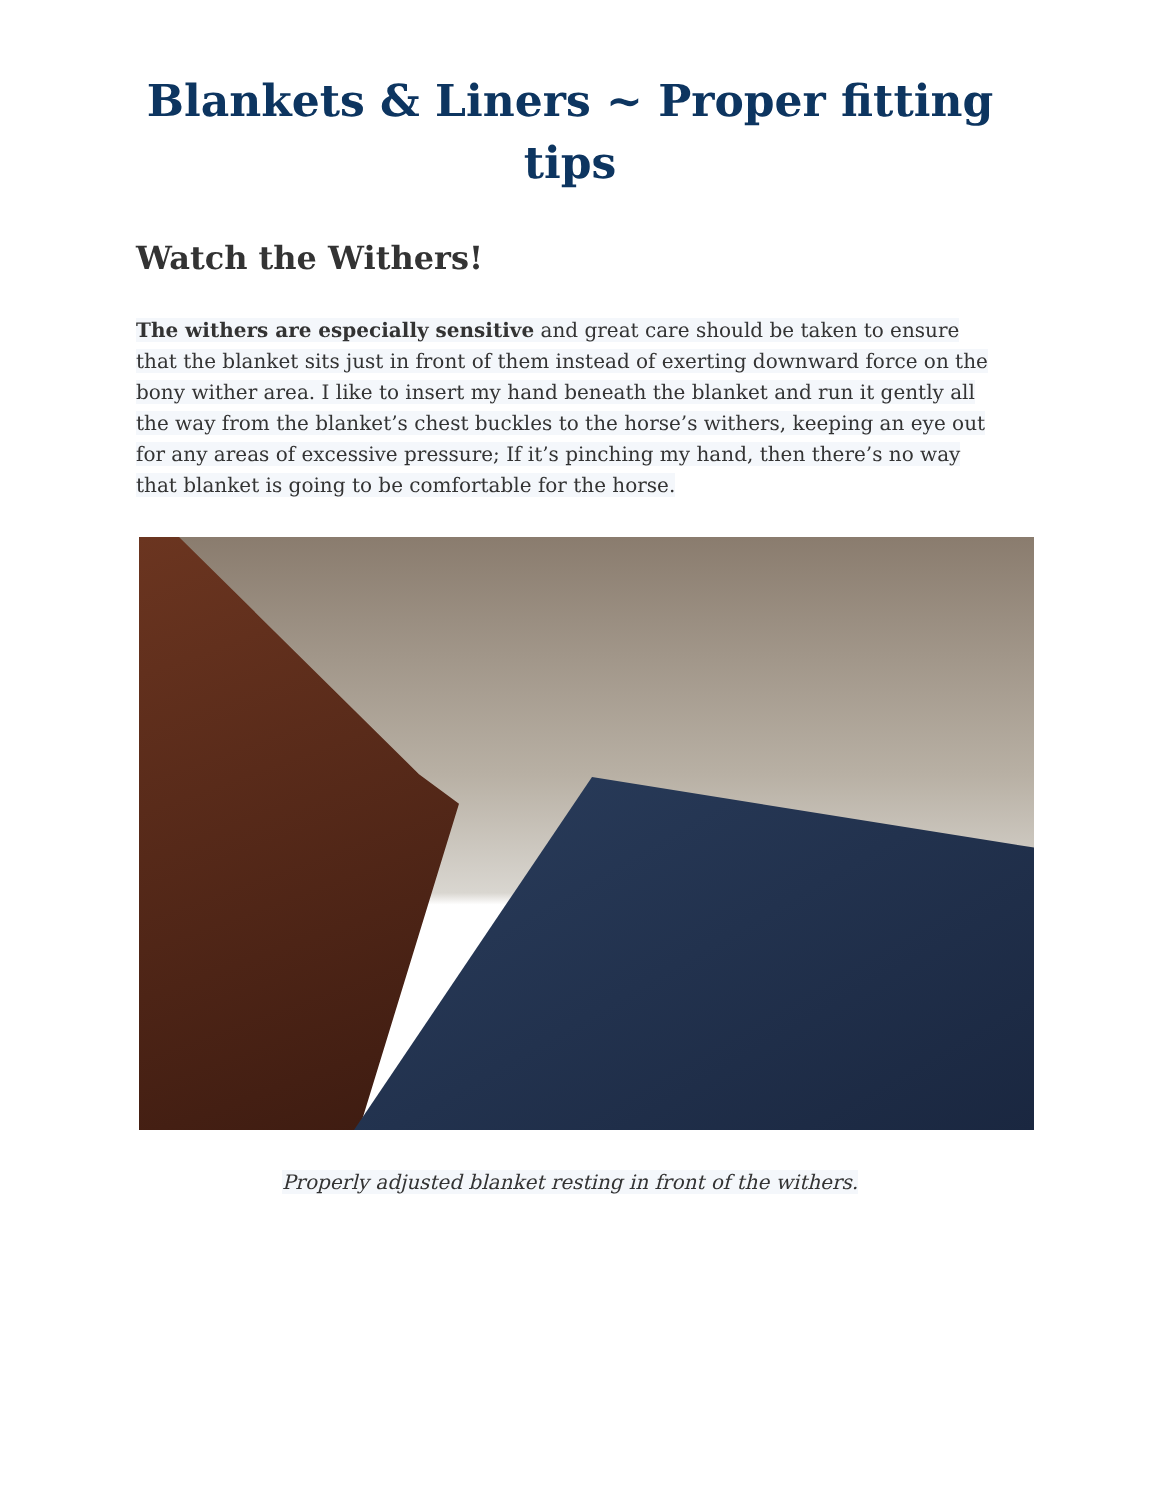Blankets & Liners ~ Proper fitting tips
Watch the Withers!
The withers are especially sensitive and great care should be taken to ensure that the blanket sits just in front of them instead of exerting downward force on the bony wither area. I like to insert my hand beneath the blanket and run it gently all the way from the blanket’s chest buckles to the horse’s withers, keeping an eye out for any areas of excessive pressure; If it’s pinching my hand, then there’s no way that blanket is going to be comfortable for the horse.
Properly adjusted blanket resting in front of the withers.